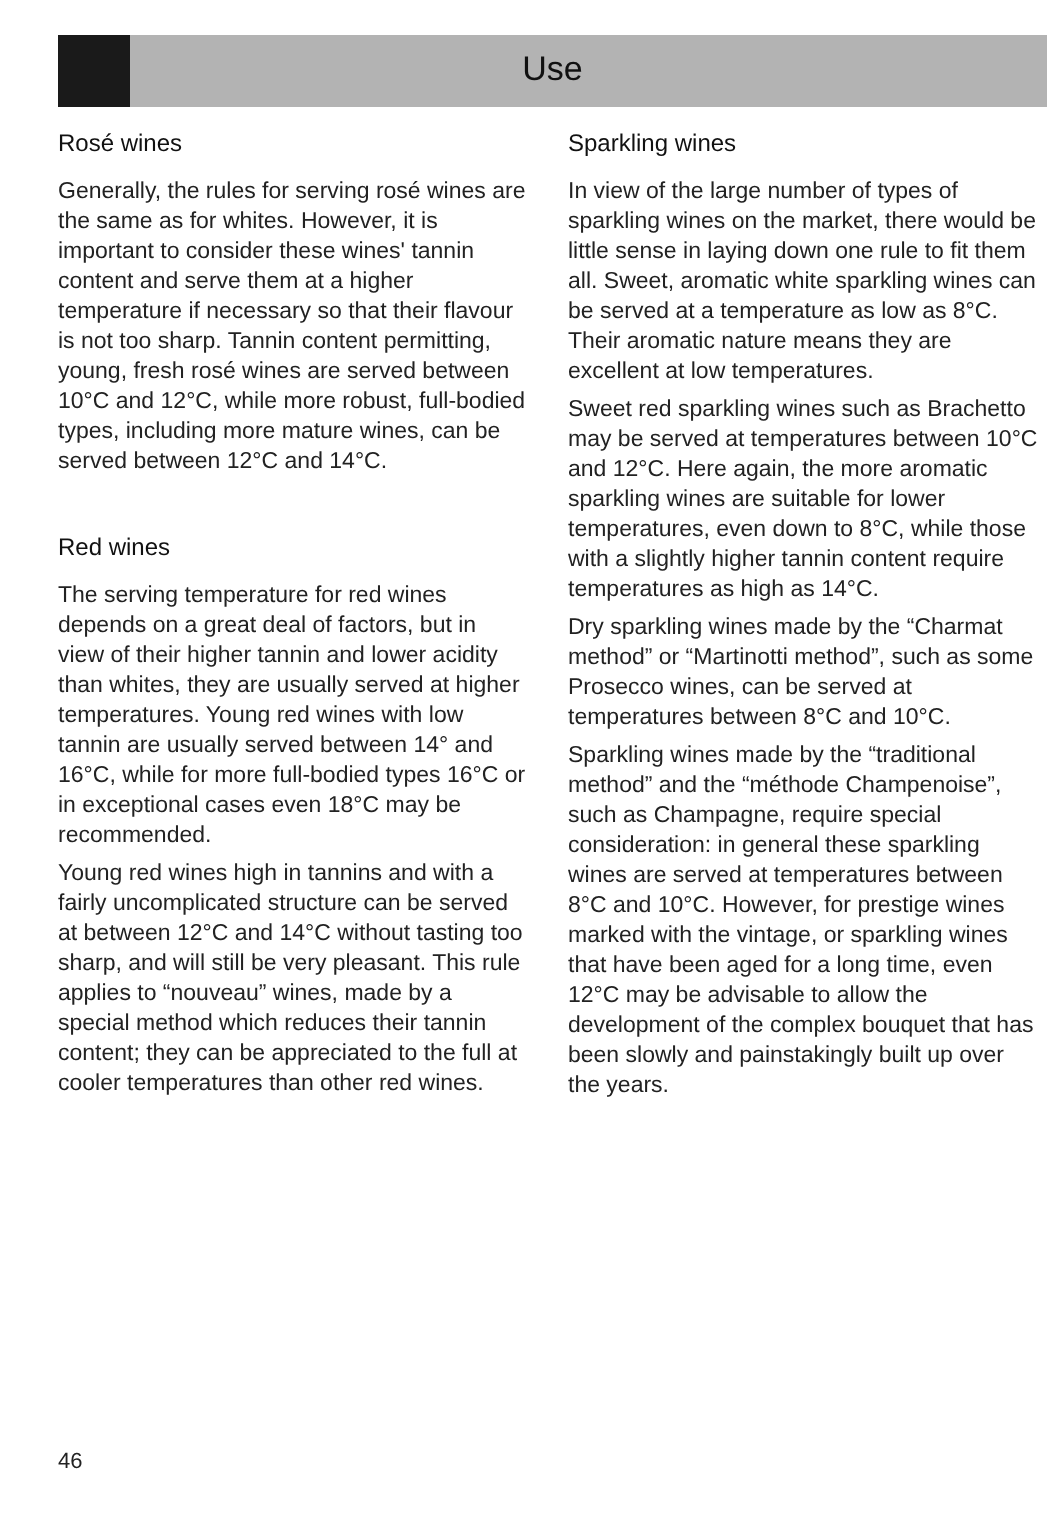Use
Rosé wines
Generally, the rules for serving rosé wines are the same as for whites. However, it is important to consider these wines' tannin content and serve them at a higher temperature if necessary so that their flavour is not too sharp. Tannin content permitting, young, fresh rosé wines are served between 10°C and 12°C, while more robust, full-bodied types, including more mature wines, can be served between 12°C and 14°C.
Red wines
The serving temperature for red wines depends on a great deal of factors, but in view of their higher tannin and lower acidity than whites, they are usually served at higher temperatures. Young red wines with low tannin are usually served between 14° and 16°C, while for more full-bodied types 16°C or in exceptional cases even 18°C may be recommended.
Young red wines high in tannins and with a fairly uncomplicated structure can be served at between 12°C and 14°C without tasting too sharp, and will still be very pleasant. This rule applies to “nouveau” wines, made by a special method which reduces their tannin content; they can be appreciated to the full at cooler temperatures than other red wines.
Sparkling wines
In view of the large number of types of sparkling wines on the market, there would be little sense in laying down one rule to fit them all. Sweet, aromatic white sparkling wines can be served at a temperature as low as 8°C. Their aromatic nature means they are excellent at low temperatures.
Sweet red sparkling wines such as Brachetto may be served at temperatures between 10°C and 12°C. Here again, the more aromatic sparkling wines are suitable for lower temperatures, even down to 8°C, while those with a slightly higher tannin content require temperatures as high as 14°C.
Dry sparkling wines made by the “Charmat method” or “Martinotti method”, such as some Prosecco wines, can be served at temperatures between 8°C and 10°C.
Sparkling wines made by the “traditional method” and the “méthode Champenoise”, such as Champagne, require special consideration: in general these sparkling wines are served at temperatures between 8°C and 10°C. However, for prestige wines marked with the vintage, or sparkling wines that have been aged for a long time, even 12°C may be advisable to allow the development of the complex bouquet that has been slowly and painstakingly built up over the years.
46